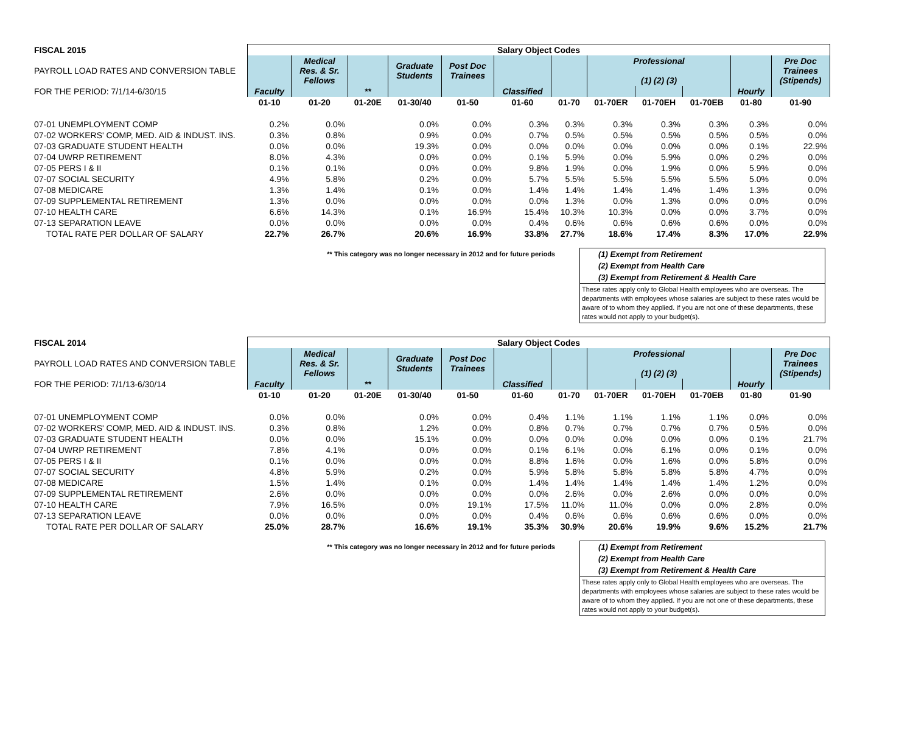| FISCAL 2015 | Salary Object Codes | | | | | | | | | | | |
| --- | --- | --- | --- | --- | --- | --- | --- | --- | --- | --- | --- | --- |
| PAYROLL LOAD RATES AND CONVERSION TABLE | | Medical Res. & Sr. Fellows | | Graduate Students | Post Doc Trainees | | | Professional (1) (2) (3) | | | | Pre Doc Trainees (Stipends) |
| FOR THE PERIOD: 7/1/14-6/30/15 | Faculty | | ** | | | Classified | | | | | Hourly | |
| | 01-10 | 01-20 | 01-20E | 01-30/40 | 01-50 | 01-60 | 01-70 | 01-70ER | 01-70EH | 01-70EB | 01-80 | 01-90 |
| 07-01 UNEMPLOYMENT COMP | 0.2% | 0.0% | | 0.0% | 0.0% | 0.3% | 0.3% | 0.3% | 0.3% | 0.3% | 0.3% | 0.0% |
| 07-02 WORKERS' COMP, MED. AID & INDUST. INS. | 0.3% | 0.8% | | 0.9% | 0.0% | 0.7% | 0.5% | 0.5% | 0.5% | 0.5% | 0.5% | 0.0% |
| 07-03 GRADUATE STUDENT HEALTH | 0.0% | 0.0% | | 19.3% | 0.0% | 0.0% | 0.0% | 0.0% | 0.0% | 0.0% | 0.1% | 22.9% |
| 07-04 UWRP RETIREMENT | 8.0% | 4.3% | | 0.0% | 0.0% | 0.1% | 5.9% | 0.0% | 5.9% | 0.0% | 0.2% | 0.0% |
| 07-05 PERS I & II | 0.1% | 0.1% | | 0.0% | 0.0% | 9.8% | 1.9% | 0.0% | 1.9% | 0.0% | 5.9% | 0.0% |
| 07-07 SOCIAL SECURITY | 4.9% | 5.8% | | 0.2% | 0.0% | 5.7% | 5.5% | 5.5% | 5.5% | 5.5% | 5.0% | 0.0% |
| 07-08 MEDICARE | 1.3% | 1.4% | | 0.1% | 0.0% | 1.4% | 1.4% | 1.4% | 1.4% | 1.4% | 1.3% | 0.0% |
| 07-09 SUPPLEMENTAL RETIREMENT | 1.3% | 0.0% | | 0.0% | 0.0% | 0.0% | 1.3% | 0.0% | 1.3% | 0.0% | 0.0% | 0.0% |
| 07-10 HEALTH CARE | 6.6% | 14.3% | | 0.1% | 16.9% | 15.4% | 10.3% | 10.3% | 0.0% | 0.0% | 3.7% | 0.0% |
| 07-13 SEPARATION LEAVE | 0.0% | 0.0% | | 0.0% | 0.0% | 0.4% | 0.6% | 0.6% | 0.6% | 0.6% | 0.0% | 0.0% |
| TOTAL RATE PER DOLLAR OF SALARY | 22.7% | 26.7% | | 20.6% | 16.9% | 33.8% | 27.7% | 18.6% | 17.4% | 8.3% | 17.0% | 22.9% |
** This category was no longer necessary in 2012 and for future periods
(1) Exempt from Retirement
(2) Exempt from Health Care
(3) Exempt from Retirement & Health Care
These rates apply only to Global Health employees who are overseas. The departments with employees whose salaries are subject to these rates would be aware of to whom they applied. If you are not one of these departments, these rates would not apply to your budget(s).
| FISCAL 2014 | Salary Object Codes | | | | | | | | | | | |
| --- | --- | --- | --- | --- | --- | --- | --- | --- | --- | --- | --- | --- |
| PAYROLL LOAD RATES AND CONVERSION TABLE | | Medical Res. & Sr. Fellows | | Graduate Students | Post Doc Trainees | | | Professional (1) (2) (3) | | | | Pre Doc Trainees (Stipends) |
| FOR THE PERIOD: 7/1/13-6/30/14 | Faculty | | ** | | | Classified | | | | | Hourly | |
| | 01-10 | 01-20 | 01-20E | 01-30/40 | 01-50 | 01-60 | 01-70 | 01-70ER | 01-70EH | 01-70EB | 01-80 | 01-90 |
| 07-01 UNEMPLOYMENT COMP | 0.0% | 0.0% | | 0.0% | 0.0% | 0.4% | 1.1% | 1.1% | 1.1% | 1.1% | 0.0% | 0.0% |
| 07-02 WORKERS' COMP, MED. AID & INDUST. INS. | 0.3% | 0.8% | | 1.2% | 0.0% | 0.8% | 0.7% | 0.7% | 0.7% | 0.7% | 0.5% | 0.0% |
| 07-03 GRADUATE STUDENT HEALTH | 0.0% | 0.0% | | 15.1% | 0.0% | 0.0% | 0.0% | 0.0% | 0.0% | 0.0% | 0.1% | 21.7% |
| 07-04 UWRP RETIREMENT | 7.8% | 4.1% | | 0.0% | 0.0% | 0.1% | 6.1% | 0.0% | 6.1% | 0.0% | 0.1% | 0.0% |
| 07-05 PERS I & II | 0.1% | 0.0% | | 0.0% | 0.0% | 8.8% | 1.6% | 0.0% | 1.6% | 0.0% | 5.8% | 0.0% |
| 07-07 SOCIAL SECURITY | 4.8% | 5.9% | | 0.2% | 0.0% | 5.9% | 5.8% | 5.8% | 5.8% | 5.8% | 4.7% | 0.0% |
| 07-08 MEDICARE | 1.5% | 1.4% | | 0.1% | 0.0% | 1.4% | 1.4% | 1.4% | 1.4% | 1.4% | 1.2% | 0.0% |
| 07-09 SUPPLEMENTAL RETIREMENT | 2.6% | 0.0% | | 0.0% | 0.0% | 0.0% | 2.6% | 0.0% | 2.6% | 0.0% | 0.0% | 0.0% |
| 07-10 HEALTH CARE | 7.9% | 16.5% | | 0.0% | 19.1% | 17.5% | 11.0% | 11.0% | 0.0% | 0.0% | 2.8% | 0.0% |
| 07-13 SEPARATION LEAVE | 0.0% | 0.0% | | 0.0% | 0.0% | 0.4% | 0.6% | 0.6% | 0.6% | 0.6% | 0.0% | 0.0% |
| TOTAL RATE PER DOLLAR OF SALARY | 25.0% | 28.7% | | 16.6% | 19.1% | 35.3% | 30.9% | 20.6% | 19.9% | 9.6% | 15.2% | 21.7% |
** This category was no longer necessary in 2012 and for future periods
(1) Exempt from Retirement
(2) Exempt from Health Care
(3) Exempt from Retirement & Health Care
These rates apply only to Global Health employees who are overseas. The departments with employees whose salaries are subject to these rates would be aware of to whom they applied. If you are not one of these departments, these rates would not apply to your budget(s).